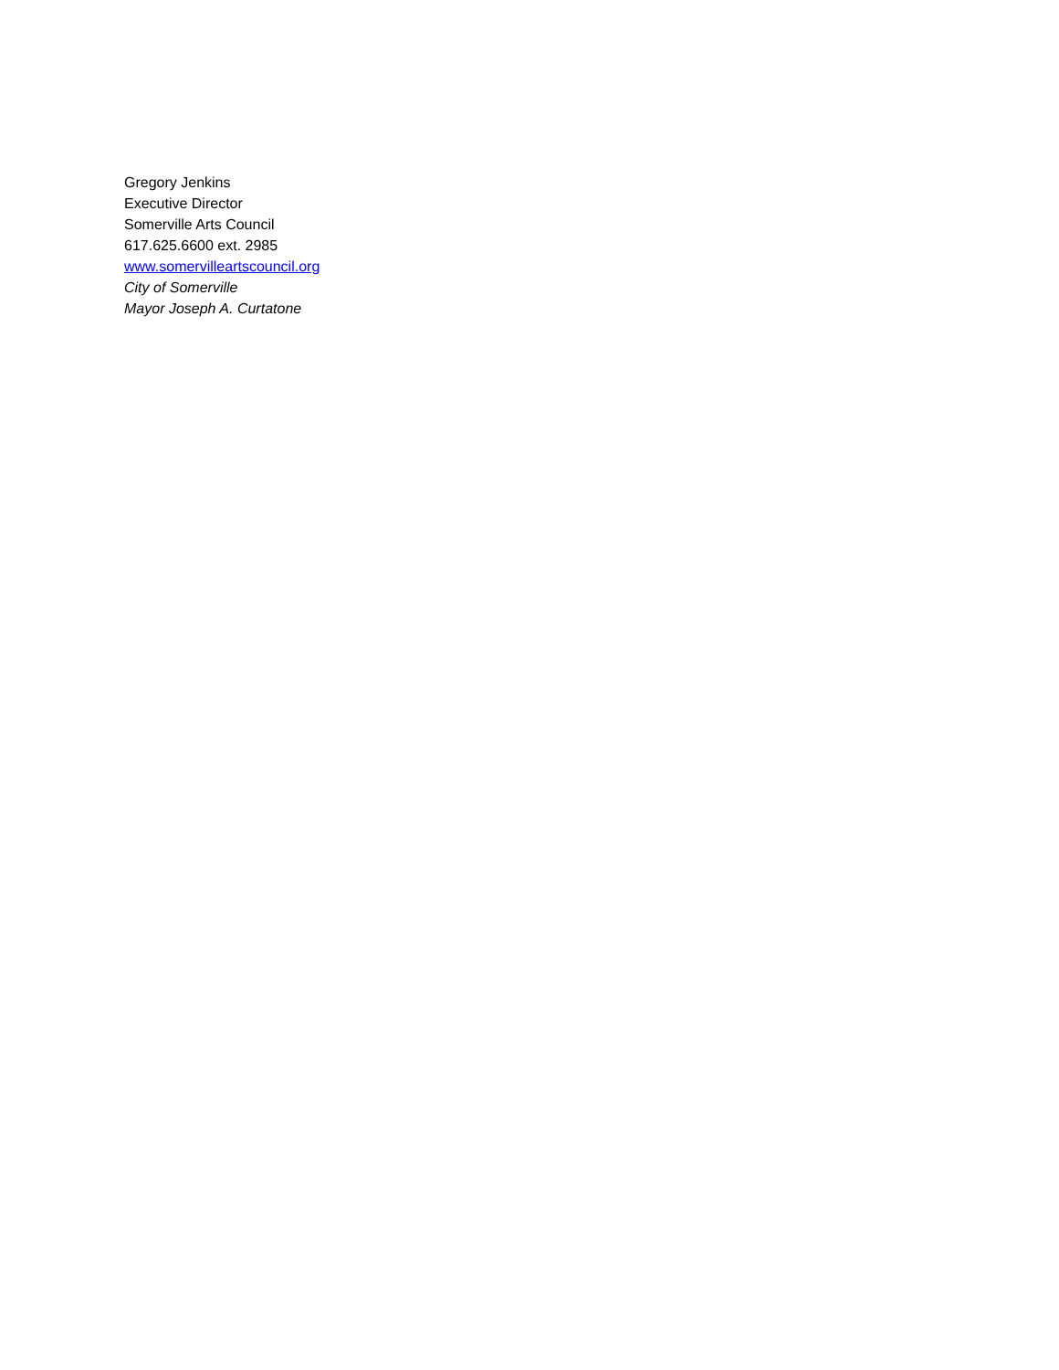Gregory Jenkins
Executive Director
Somerville Arts Council
617.625.6600 ext. 2985
www.somervilleartscouncil.org
City of Somerville
Mayor Joseph A. Curtatone